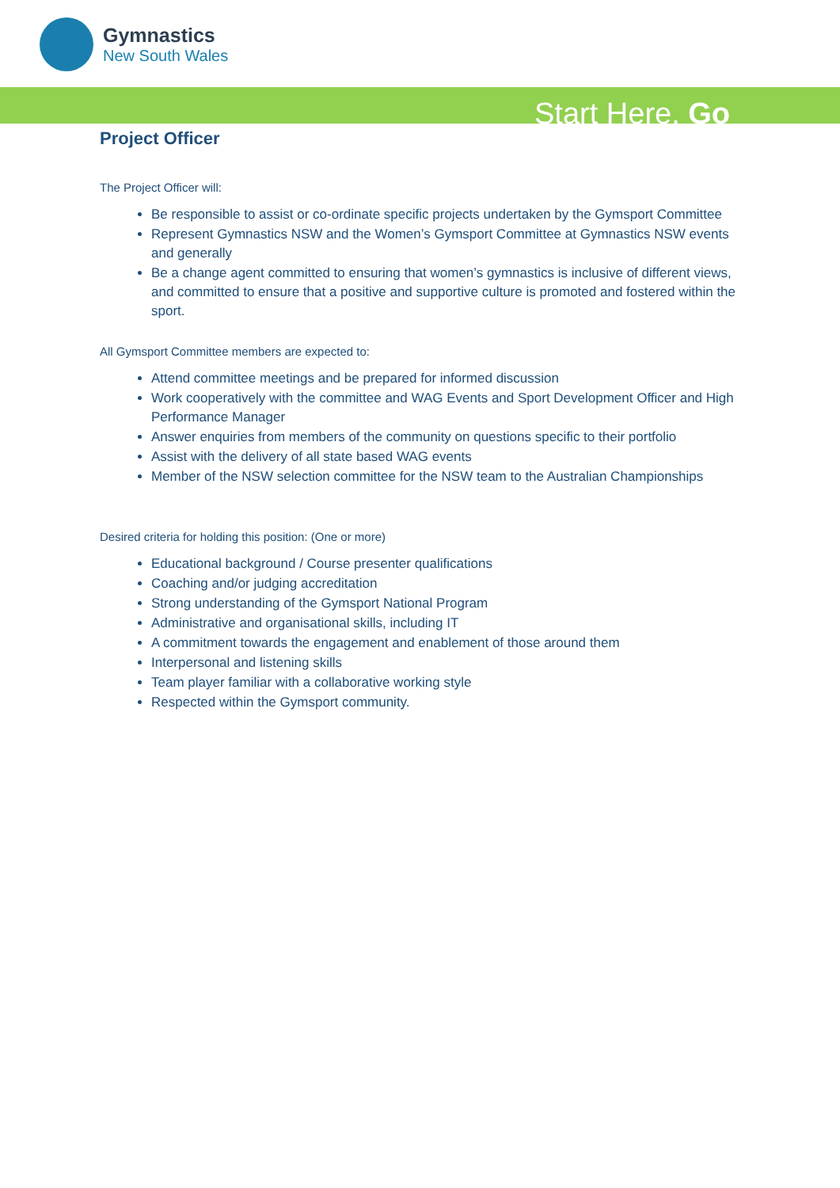Gymnastics
New South Wales
Start Here. Go
Project Officer
The Project Officer will:
Be responsible to assist or co-ordinate specific projects undertaken by the Gymsport Committee
Represent Gymnastics NSW and the Women’s Gymsport Committee at Gymnastics NSW events and generally
Be a change agent committed to ensuring that women’s gymnastics is inclusive of different views, and committed to ensure that a positive and supportive culture is promoted and fostered within the sport.
All Gymsport Committee members are expected to:
Attend committee meetings and be prepared for informed discussion
Work cooperatively with the committee and WAG Events and Sport Development Officer and High Performance Manager
Answer enquiries from members of the community on questions specific to their portfolio
Assist with the delivery of all state based WAG events
Member of the NSW selection committee for the NSW team to the Australian Championships
Desired criteria for holding this position: (One or more)
Educational background / Course presenter qualifications
Coaching and/or judging accreditation
Strong understanding of the Gymsport National Program
Administrative and organisational skills, including IT
A commitment towards the engagement and enablement of those around them
Interpersonal and listening skills
Team player familiar with a collaborative working style
Respected within the Gymsport community.